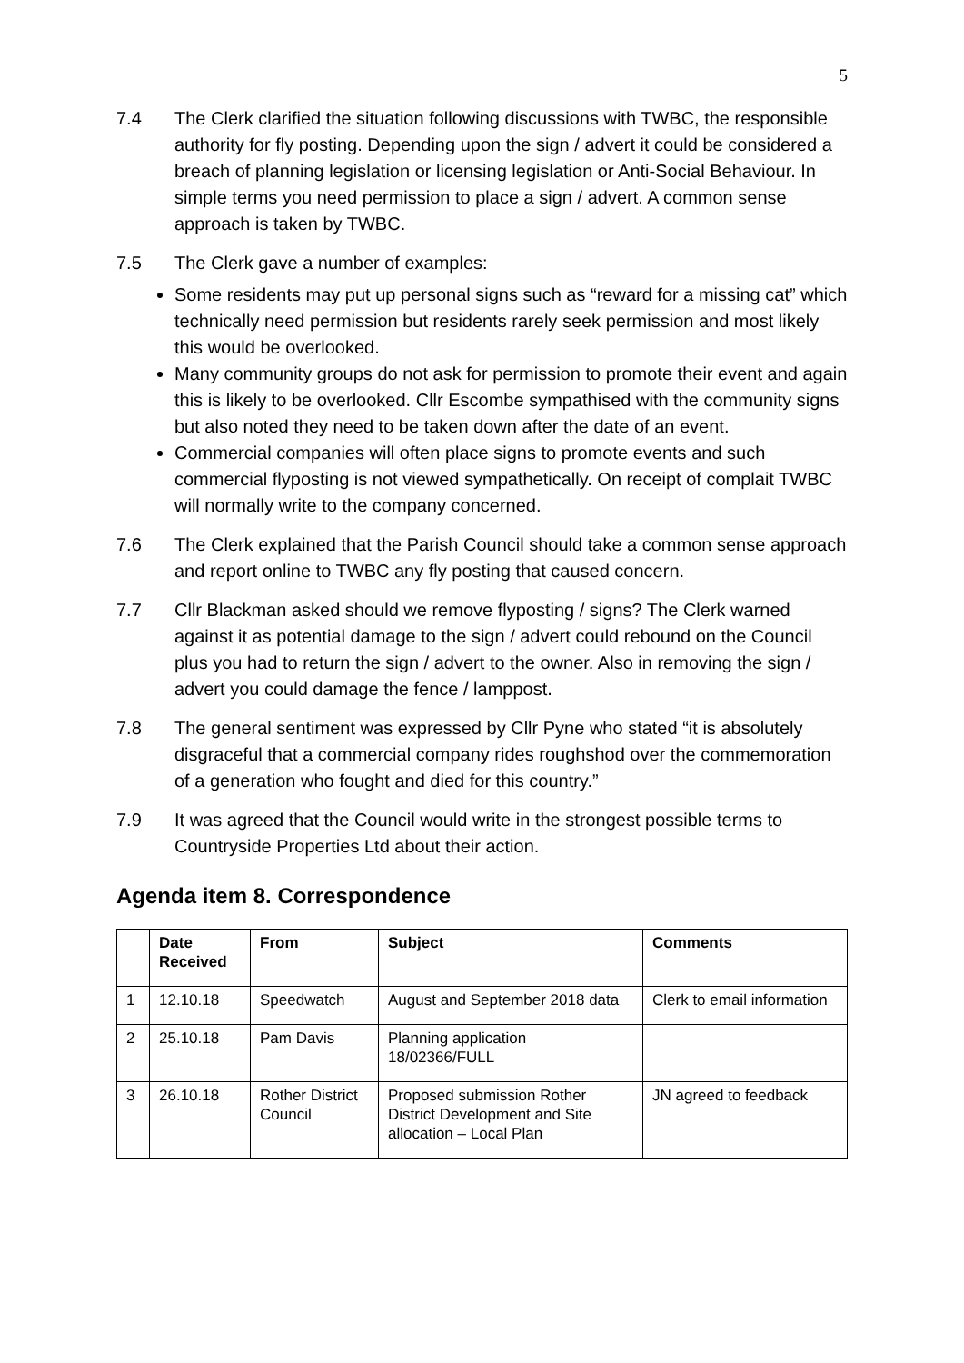5
7.4 The Clerk clarified the situation following discussions with TWBC, the responsible authority for fly posting. Depending upon the sign / advert it could be considered a breach of planning legislation or licensing legislation or Anti-Social Behaviour. In simple terms you need permission to place a sign / advert. A common sense approach is taken by TWBC.
7.5 The Clerk gave a number of examples:
Some residents may put up personal signs such as “reward for a missing cat” which technically need permission but residents rarely seek permission and most likely this would be overlooked.
Many community groups do not ask for permission to promote their event and again this is likely to be overlooked. Cllr Escombe sympathised with the community signs but also noted they need to be taken down after the date of an event.
Commercial companies will often place signs to promote events and such commercial flyposting is not viewed sympathetically. On receipt of complait TWBC will normally write to the company concerned.
7.6 The Clerk explained that the Parish Council should take a common sense approach and report online to TWBC any fly posting that caused concern.
7.7 Cllr Blackman asked should we remove flyposting / signs? The Clerk warned against it as potential damage to the sign / advert could rebound on the Council plus you had to return the sign / advert to the owner. Also in removing the sign / advert you could damage the fence / lamppost.
7.8 The general sentiment was expressed by Cllr Pyne who stated “it is absolutely disgraceful that a commercial company rides roughshod over the commemoration of a generation who fought and died for this country.”
7.9 It was agreed that the Council would write in the strongest possible terms to Countryside Properties Ltd about their action.
Agenda item 8. Correspondence
| | Date Received | From | Subject | Comments |
| --- | --- | --- | --- | --- |
| 1 | 12.10.18 | Speedwatch | August and September 2018 data | Clerk to email information |
| 2 | 25.10.18 | Pam Davis | Planning application 18/02366/FULL | |
| 3 | 26.10.18 | Rother District Council | Proposed submission Rother District Development and Site allocation – Local Plan | JN agreed to feedback |